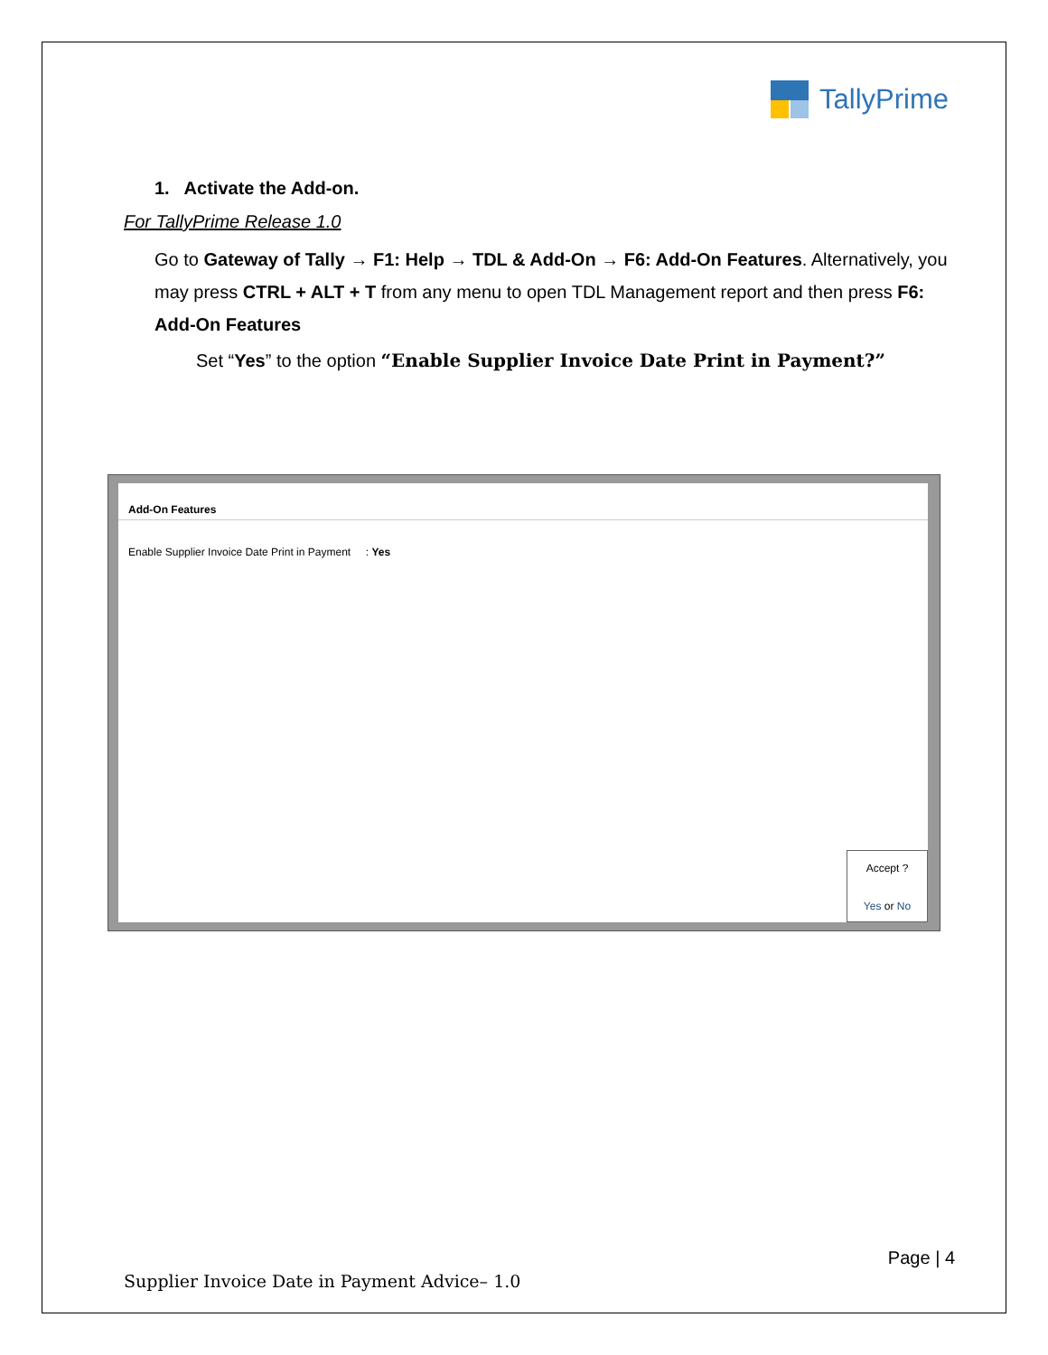TallyPrime
1. Activate the Add-on.
For TallyPrime Release 1.0
Go to Gateway of Tally → F1: Help → TDL & Add-On → F6: Add-On Features. Alternatively, you may press CTRL + ALT + T from any menu to open TDL Management report and then press F6: Add-On Features
Set “Yes” to the option “Enable Supplier Invoice Date Print in Payment?”
Add-On Features
Enable Supplier Invoice Date Print in Payment : Yes
Accept ?
Yes or No
Page | 4
Supplier Invoice Date in Payment Advice– 1.0